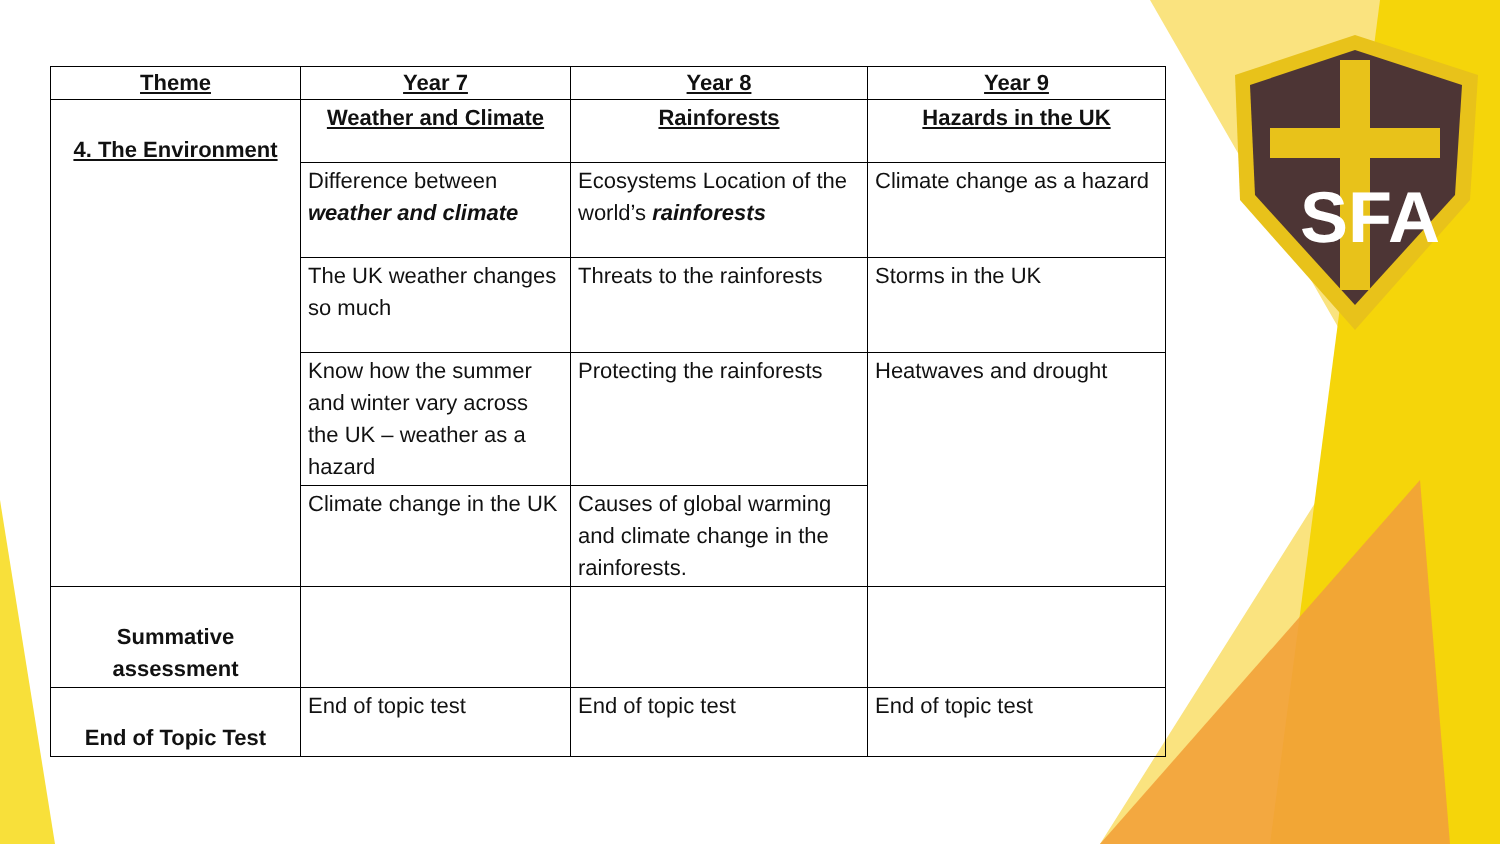SFA
| Theme | Year 7 | Year 8 | Year 9 |
| --- | --- | --- | --- |
| 4. The Environment | Weather and Climate | Rainforests | Hazards in the UK |
| | Difference between weather and climate | Ecosystems Location of the world’s rainforests | Climate change as a hazard |
| | The UK weather changes so much | Threats to the rainforests | Storms in the UK |
| | Know how the summer and winter vary across the UK – weather as a hazard | Protecting the rainforests | Heatwaves and drought |
| | Climate change in the UK | Causes of global warming and climate change in the rainforests. | |
| Summative assessment | | | |
| End of Topic Test | End of topic test | End of topic test | End of topic test |